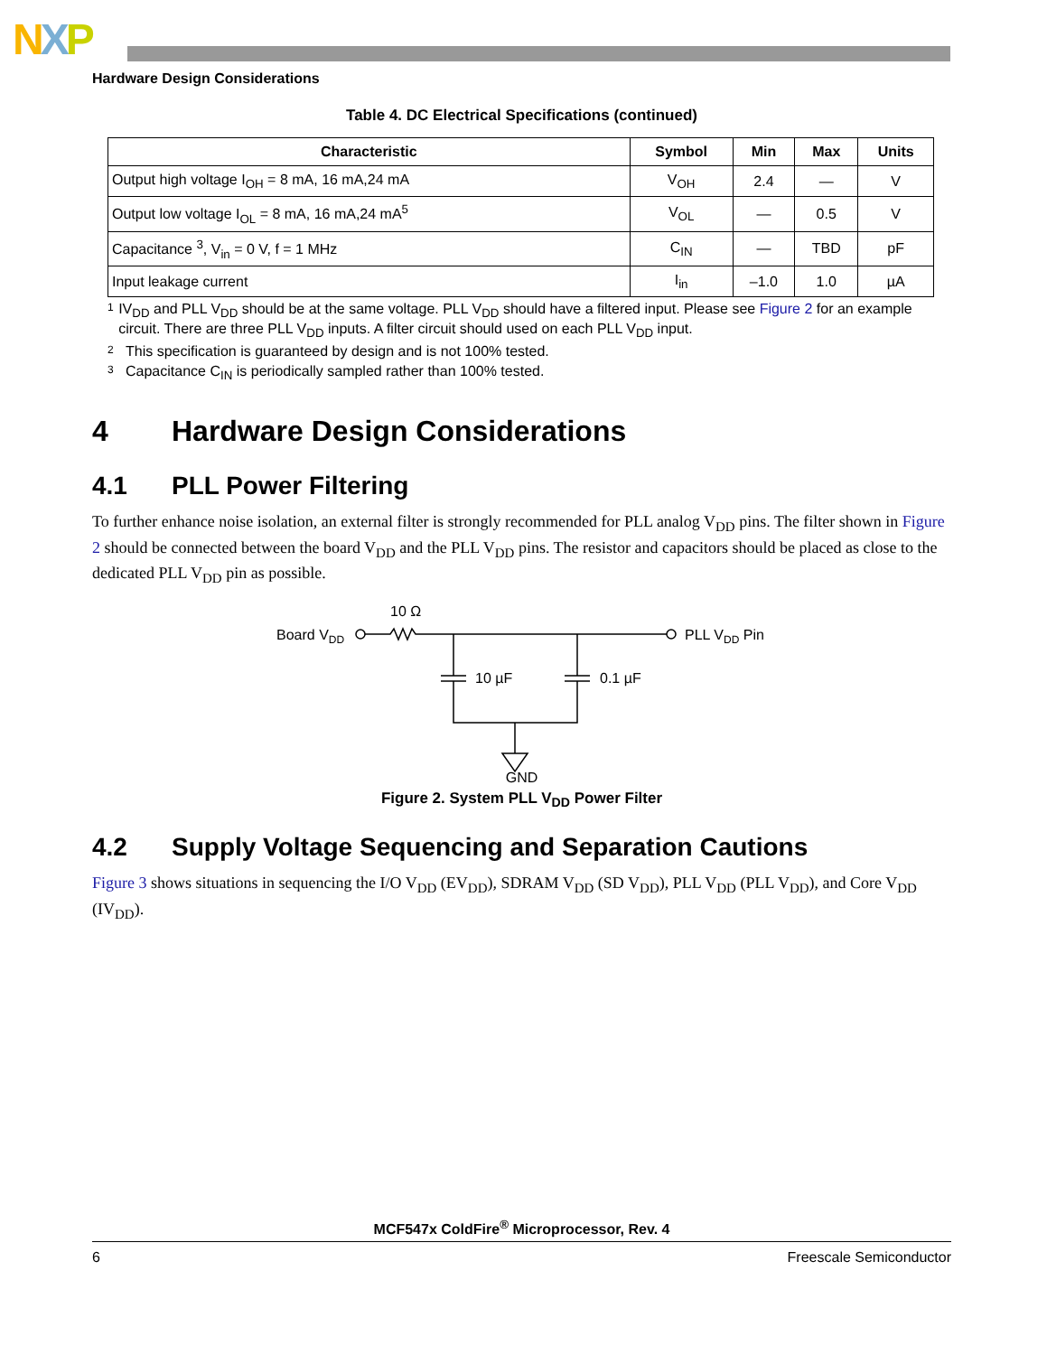NXP
Hardware Design Considerations
Table 4. DC Electrical Specifications (continued)
| Characteristic | Symbol | Min | Max | Units |
| --- | --- | --- | --- | --- |
| Output high voltage I<sub>OH</sub> = 8 mA, 16 mA,24 mA | V<sub>OH</sub> | 2.4 | — | V |
| Output low voltage I<sub>OL</sub> = 8 mA, 16 mA,24 mA<sup>5</sup> | V<sub>OL</sub> | — | 0.5 | V |
| Capacitance <sup>3</sup>, V<sub>in</sub> = 0 V, f = 1 MHz | C<sub>IN</sub> | — | TBD | pF |
| Input leakage current | I<sub>in</sub> | –1.0 | 1.0 | µA |
1
IV<sub>DD</sub> and PLL V<sub>DD</sub> should be at the same voltage. PLL V<sub>DD</sub> should have a filtered input. Please see Figure 2 for an example circuit. There are three PLL V<sub>DD</sub> inputs. A filter circuit should used on each PLL V<sub>DD</sub> input.
2
This specification is guaranteed by design and is not 100% tested.
3
Capacitance C<sub>IN</sub> is periodically sampled rather than 100% tested.
4 Hardware Design Considerations
4.1 PLL Power Filtering
To further enhance noise isolation, an external filter is strongly recommended for PLL analog V<sub>DD</sub> pins. The filter shown in Figure 2 should be connected between the board V<sub>DD</sub> and the PLL V<sub>DD</sub> pins. The resistor and capacitors should be placed as close to the dedicated PLL V<sub>DD</sub> pin as possible.
10 Ω
Board VDD
PLL VDD Pin
10 µF
0.1 µF
GND
Figure 2. System PLL V<sub>DD</sub> Power Filter
4.2 Supply Voltage Sequencing and Separation Cautions
Figure 3 shows situations in sequencing the I/O V<sub>DD</sub> (EV<sub>DD</sub>), SDRAM V<sub>DD</sub> (SD V<sub>DD</sub>), PLL V<sub>DD</sub> (PLL V<sub>DD</sub>), and Core V<sub>DD</sub> (IV<sub>DD</sub>).
MCF547x ColdFire<sup>®</sup> Microprocessor, Rev. 4
6 Freescale Semiconductor